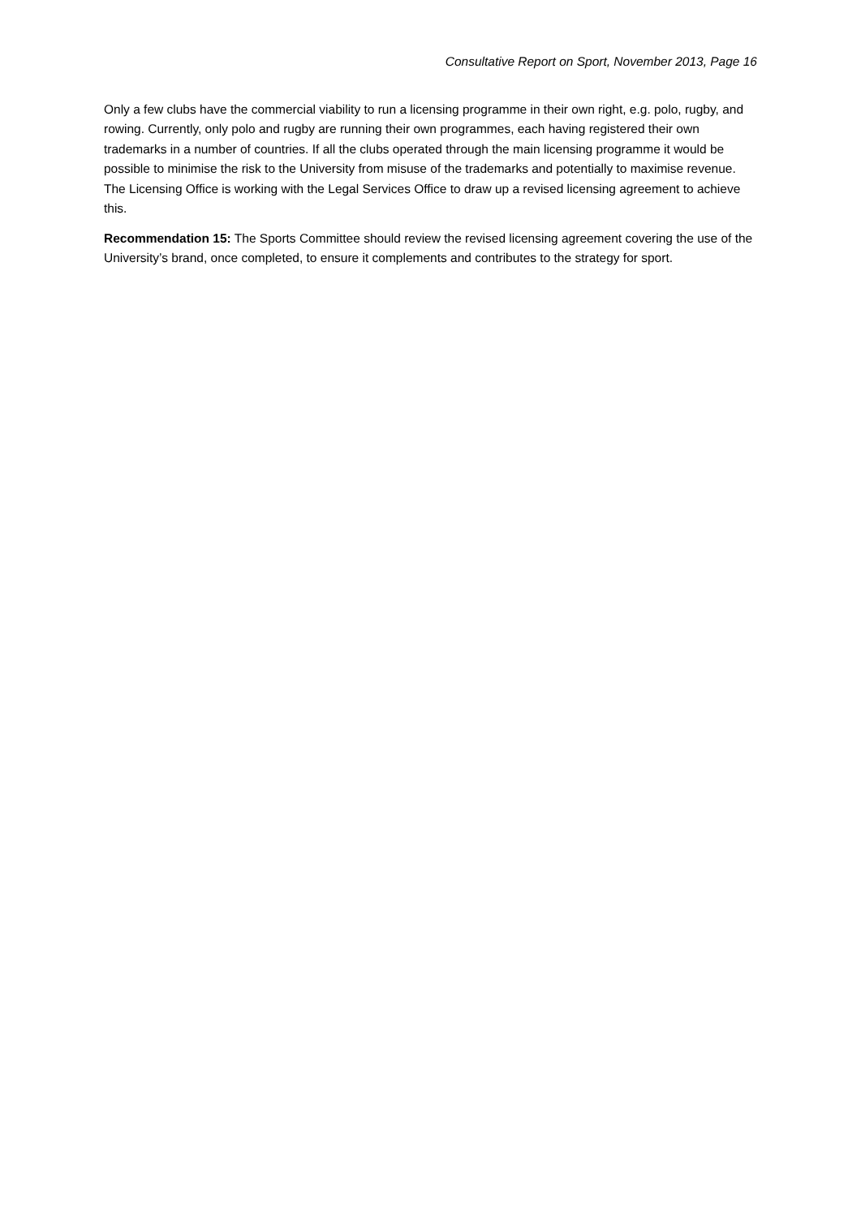Consultative Report on Sport, November 2013, Page 16
Only a few clubs have the commercial viability to run a licensing programme in their own right, e.g. polo, rugby, and rowing. Currently, only polo and rugby are running their own programmes, each having registered their own trademarks in a number of countries. If all the clubs operated through the main licensing programme it would be possible to minimise the risk to the University from misuse of the trademarks and potentially to maximise revenue. The Licensing Office is working with the Legal Services Office to draw up a revised licensing agreement to achieve this.
Recommendation 15: The Sports Committee should review the revised licensing agreement covering the use of the University’s brand, once completed, to ensure it complements and contributes to the strategy for sport.